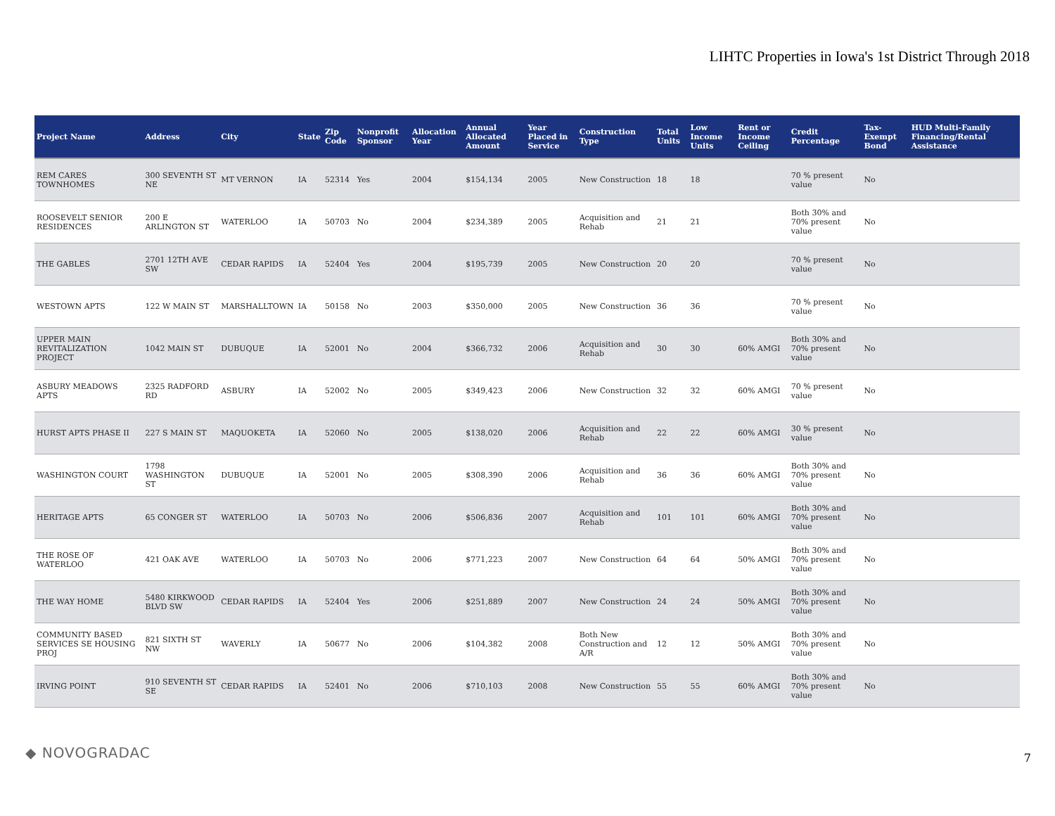LIHTC Properties in Iowa's 1st District Through 2018
| Project Name | Address | City | State | Zip Code | Nonprofit Sponsor | Allocation Year | Annual Allocated Amount | Year Placed in Service | Construction Type | Total Units | Low Income Units | Rent or Income Ceiling | Credit Percentage | Tax-Exempt Bond | HUD Multi-Family Financing/Rental Assistance |
| --- | --- | --- | --- | --- | --- | --- | --- | --- | --- | --- | --- | --- | --- | --- | --- |
| REM CARES TOWNHOMES | 300 SEVENTH ST NE | MT VERNON | IA | 52314 | Yes | 2004 | $154,134 | 2005 | New Construction | 18 | 18 | | 70 % present value | No | |
| ROOSEVELT SENIOR RESIDENCES | 200 E ARLINGTON ST | WATERLOO | IA | 50703 | No | 2004 | $234,389 | 2005 | Acquisition and Rehab | 21 | 21 | | Both 30% and 70% present value | No | |
| THE GABLES | 2701 12TH AVE SW | CEDAR RAPIDS | IA | 52404 | Yes | 2004 | $195,739 | 2005 | New Construction | 20 | 20 | | 70 % present value | No | |
| WESTOWN APTS | 122 W MAIN ST | MARSHALLTOWN | IA | 50158 | No | 2003 | $350,000 | 2005 | New Construction | 36 | 36 | | 70 % present value | No | |
| UPPER MAIN REVITALIZATION PROJECT | 1042 MAIN ST | DUBUQUE | IA | 52001 | No | 2004 | $366,732 | 2006 | Acquisition and Rehab | 30 | 30 | 60% AMGI | Both 30% and 70% present value | No | |
| ASBURY MEADOWS APTS | 2325 RADFORD RD | ASBURY | IA | 52002 | No | 2005 | $349,423 | 2006 | New Construction | 32 | 32 | 60% AMGI | 70 % present value | No | |
| HURST APTS PHASE II | 227 S MAIN ST | MAQUOKETA | IA | 52060 | No | 2005 | $138,020 | 2006 | Acquisition and Rehab | 22 | 22 | 60% AMGI | 30 % present value | No | |
| WASHINGTON COURT | 1798 WASHINGTON ST | DUBUQUE | IA | 52001 | No | 2005 | $308,390 | 2006 | Acquisition and Rehab | 36 | 36 | 60% AMGI | Both 30% and 70% present value | No | |
| HERITAGE APTS | 65 CONGER ST | WATERLOO | IA | 50703 | No | 2006 | $506,836 | 2007 | Acquisition and Rehab | 101 | 101 | 60% AMGI | Both 30% and 70% present value | No | |
| THE ROSE OF WATERLOO | 421 OAK AVE | WATERLOO | IA | 50703 | No | 2006 | $771,223 | 2007 | New Construction | 64 | 64 | 50% AMGI | Both 30% and 70% present value | No | |
| THE WAY HOME | 5480 KIRKWOOD BLVD SW | CEDAR RAPIDS | IA | 52404 | Yes | 2006 | $251,889 | 2007 | New Construction | 24 | 24 | 50% AMGI | Both 30% and 70% present value | No | |
| COMMUNITY BASED SERVICES SE HOUSING PROJ | 821 SIXTH ST NW | WAVERLY | IA | 50677 | No | 2006 | $104,382 | 2008 | Both New Construction and A/R | 12 | 12 | 50% AMGI | Both 30% and 70% present value | No | |
| IRVING POINT | 910 SEVENTH ST SE | CEDAR RAPIDS | IA | 52401 | No | 2006 | $710,103 | 2008 | New Construction | 55 | 55 | 60% AMGI | Both 30% and 70% present value | No | |
◆ NOVOGRADAC 7